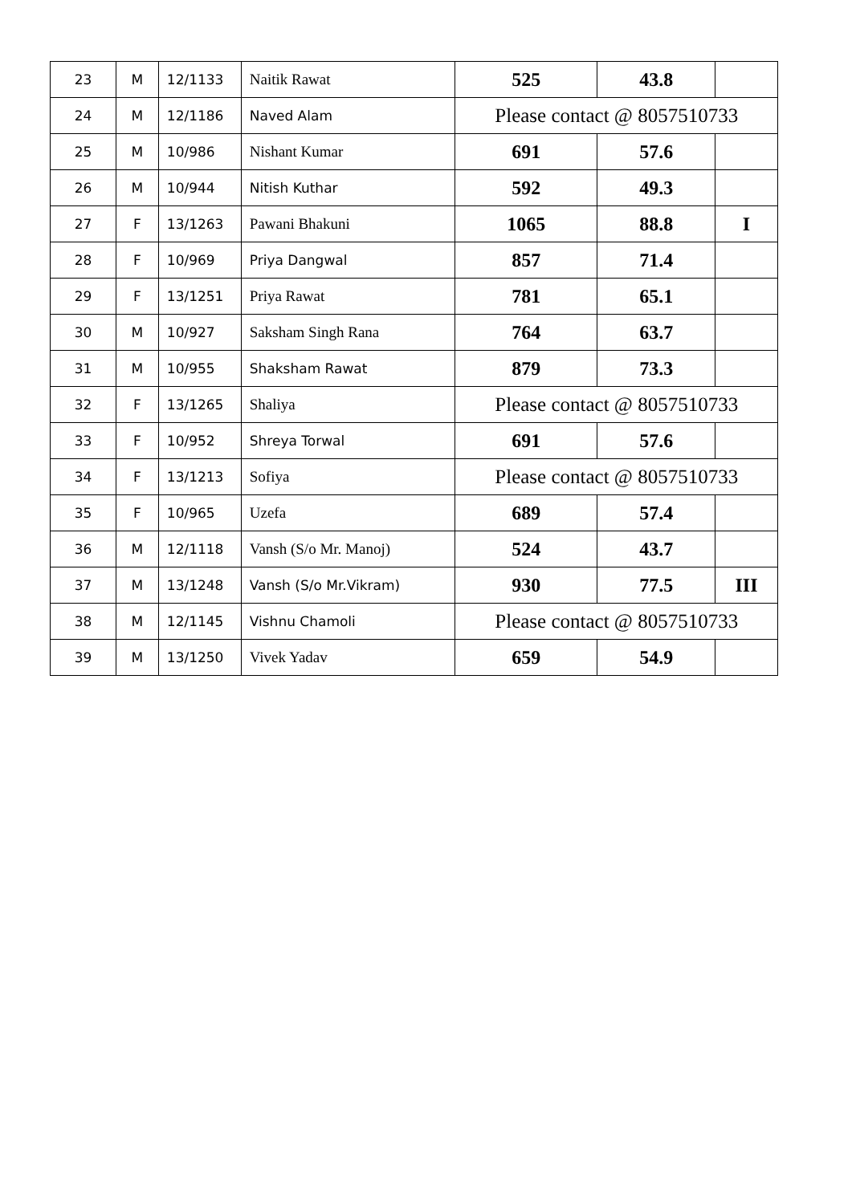| 23 | M | 12/1133 | Naitik Rawat | 525 | 43.8 | |
| 24 | M | 12/1186 | Naved Alam | Please contact @ 8057510733 | | |
| 25 | M | 10/986 | Nishant Kumar | 691 | 57.6 | |
| 26 | M | 10/944 | Nitish Kuthar | 592 | 49.3 | |
| 27 | F | 13/1263 | Pawani Bhakuni | 1065 | 88.8 | I |
| 28 | F | 10/969 | Priya Dangwal | 857 | 71.4 | |
| 29 | F | 13/1251 | Priya Rawat | 781 | 65.1 | |
| 30 | M | 10/927 | Saksham Singh Rana | 764 | 63.7 | |
| 31 | M | 10/955 | Shaksham Rawat | 879 | 73.3 | |
| 32 | F | 13/1265 | Shaliya | Please contact @ 8057510733 | | |
| 33 | F | 10/952 | Shreya Torwal | 691 | 57.6 | |
| 34 | F | 13/1213 | Sofiya | Please contact @ 8057510733 | | |
| 35 | F | 10/965 | Uzefa | 689 | 57.4 | |
| 36 | M | 12/1118 | Vansh (S/o Mr. Manoj) | 524 | 43.7 | |
| 37 | M | 13/1248 | Vansh (S/o Mr.Vikram) | 930 | 77.5 | III |
| 38 | M | 12/1145 | Vishnu Chamoli | Please contact @ 8057510733 | | |
| 39 | M | 13/1250 | Vivek Yadav | 659 | 54.9 | |